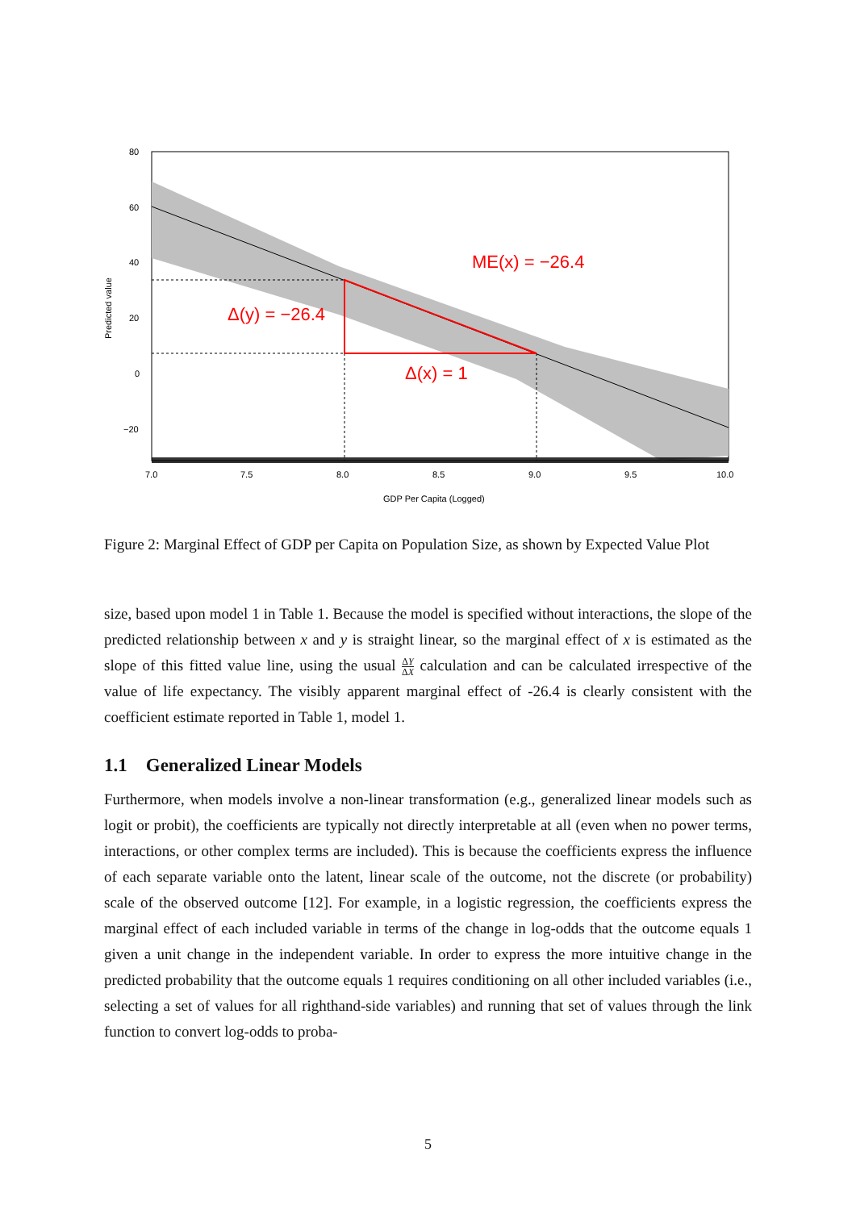ME(x) = −26.4
Δ(y) = −26.4
Δ(x) = 1
80
60
40
20
0
−20
7.0
7.5
8.0
8.5
9.0
9.5
10.0
GDP Per Capita (Logged)
Predicted value
Figure 2: Marginal Effect of GDP per Capita on Population Size, as shown by Expected Value Plot
size, based upon model 1 in Table 1. Because the model is specified without interactions, the slope of the predicted relationship between x and y is straight linear, so the marginal effect of x is estimated as the slope of this fitted value line, using the usual ΔY ΔX calculation and can be calculated irrespective of the value of life expectancy. The visibly apparent marginal effect of -26.4 is clearly consistent with the coefficient estimate reported in Table 1, model 1.
1.1 Generalized Linear Models
Furthermore, when models involve a non-linear transformation (e.g., generalized linear models such as logit or probit), the coefficients are typically not directly interpretable at all (even when no power terms, interactions, or other complex terms are included). This is because the coefficients express the influence of each separate variable onto the latent, linear scale of the outcome, not the discrete (or probability) scale of the observed outcome [12]. For example, in a logistic regression, the coefficients express the marginal effect of each included variable in terms of the change in log-odds that the outcome equals 1 given a unit change in the independent variable. In order to express the more intuitive change in the predicted probability that the outcome equals 1 requires conditioning on all other included variables (i.e., selecting a set of values for all righthand-side variables) and running that set of values through the link function to convert log-odds to proba-
5